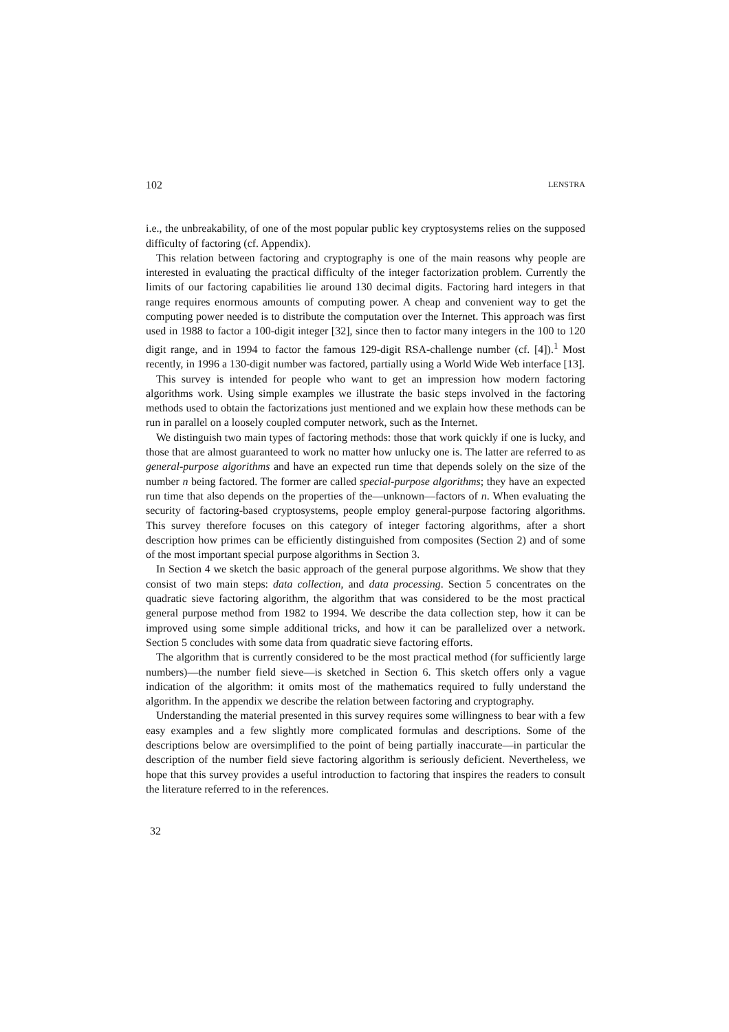102 LENSTRA
i.e., the unbreakability, of one of the most popular public key cryptosystems relies on the supposed difficulty of factoring (cf. Appendix).
This relation between factoring and cryptography is one of the main reasons why people are interested in evaluating the practical difficulty of the integer factorization problem. Currently the limits of our factoring capabilities lie around 130 decimal digits. Factoring hard integers in that range requires enormous amounts of computing power. A cheap and convenient way to get the computing power needed is to distribute the computation over the Internet. This approach was first used in 1988 to factor a 100-digit integer [32], since then to factor many integers in the 100 to 120 digit range, and in 1994 to factor the famous 129-digit RSA-challenge number (cf. [4]).<sup>1</sup> Most recently, in 1996 a 130-digit number was factored, partially using a World Wide Web interface [13].
This survey is intended for people who want to get an impression how modern factoring algorithms work. Using simple examples we illustrate the basic steps involved in the factoring methods used to obtain the factorizations just mentioned and we explain how these methods can be run in parallel on a loosely coupled computer network, such as the Internet.
We distinguish two main types of factoring methods: those that work quickly if one is lucky, and those that are almost guaranteed to work no matter how unlucky one is. The latter are referred to as general-purpose algorithms and have an expected run time that depends solely on the size of the number n being factored. The former are called special-purpose algorithms; they have an expected run time that also depends on the properties of the—unknown—factors of n. When evaluating the security of factoring-based cryptosystems, people employ general-purpose factoring algorithms. This survey therefore focuses on this category of integer factoring algorithms, after a short description how primes can be efficiently distinguished from composites (Section 2) and of some of the most important special purpose algorithms in Section 3.
In Section 4 we sketch the basic approach of the general purpose algorithms. We show that they consist of two main steps: data collection, and data processing. Section 5 concentrates on the quadratic sieve factoring algorithm, the algorithm that was considered to be the most practical general purpose method from 1982 to 1994. We describe the data collection step, how it can be improved using some simple additional tricks, and how it can be parallelized over a network. Section 5 concludes with some data from quadratic sieve factoring efforts.
The algorithm that is currently considered to be the most practical method (for sufficiently large numbers)—the number field sieve—is sketched in Section 6. This sketch offers only a vague indication of the algorithm: it omits most of the mathematics required to fully understand the algorithm. In the appendix we describe the relation between factoring and cryptography.
Understanding the material presented in this survey requires some willingness to bear with a few easy examples and a few slightly more complicated formulas and descriptions. Some of the descriptions below are oversimplified to the point of being partially inaccurate—in particular the description of the number field sieve factoring algorithm is seriously deficient. Nevertheless, we hope that this survey provides a useful introduction to factoring that inspires the readers to consult the literature referred to in the references.
32